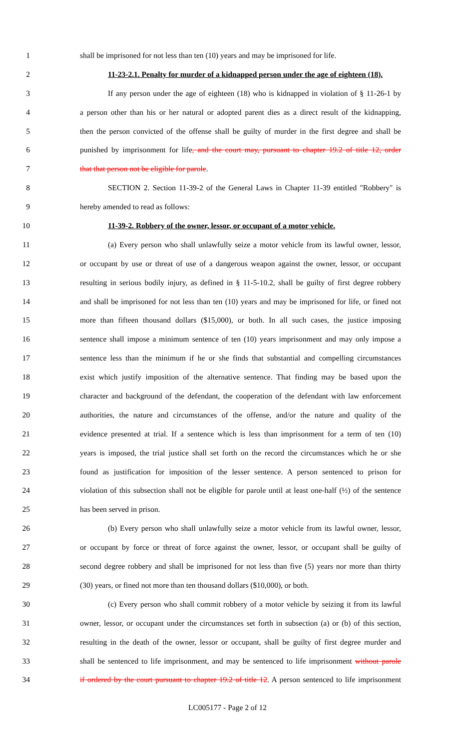1 shall be imprisoned for not less than ten (10) years and may be imprisoned for life.
2 11-23-2.1. Penalty for murder of a kidnapped person under the age of eighteen (18).
3 If any person under the age of eighteen (18) who is kidnapped in violation of § 11-26-1 by
4 a person other than his or her natural or adopted parent dies as a direct result of the kidnapping,
5 then the person convicted of the offense shall be guilty of murder in the first degree and shall be
6 punished by imprisonment for life, and the court may, pursuant to chapter 19.2 of title 12, order
7 that that person not be eligible for parole.
8 SECTION 2. Section 11-39-2 of the General Laws in Chapter 11-39 entitled "Robbery" is
9 hereby amended to read as follows:
10 11-39-2. Robbery of the owner, lessor, or occupant of a motor vehicle.
11 (a) Every person who shall unlawfully seize a motor vehicle from its lawful owner, lessor,
12 or occupant by use or threat of use of a dangerous weapon against the owner, lessor, or occupant
13 resulting in serious bodily injury, as defined in § 11-5-10.2, shall be guilty of first degree robbery
14 and shall be imprisoned for not less than ten (10) years and may be imprisoned for life, or fined not
15 more than fifteen thousand dollars ($15,000), or both. In all such cases, the justice imposing
16 sentence shall impose a minimum sentence of ten (10) years imprisonment and may only impose a
17 sentence less than the minimum if he or she finds that substantial and compelling circumstances
18 exist which justify imposition of the alternative sentence. That finding may be based upon the
19 character and background of the defendant, the cooperation of the defendant with law enforcement
20 authorities, the nature and circumstances of the offense, and/or the nature and quality of the
21 evidence presented at trial. If a sentence which is less than imprisonment for a term of ten (10)
22 years is imposed, the trial justice shall set forth on the record the circumstances which he or she
23 found as justification for imposition of the lesser sentence. A person sentenced to prison for
24 violation of this subsection shall not be eligible for parole until at least one-half (½) of the sentence
25 has been served in prison.
26 (b) Every person who shall unlawfully seize a motor vehicle from its lawful owner, lessor,
27 or occupant by force or threat of force against the owner, lessor, or occupant shall be guilty of
28 second degree robbery and shall be imprisoned for not less than five (5) years nor more than thirty
29 (30) years, or fined not more than ten thousand dollars ($10,000), or both.
30 (c) Every person who shall commit robbery of a motor vehicle by seizing it from its lawful
31 owner, lessor, or occupant under the circumstances set forth in subsection (a) or (b) of this section,
32 resulting in the death of the owner, lessor or occupant, shall be guilty of first degree murder and
33 shall be sentenced to life imprisonment, and may be sentenced to life imprisonment without parole
34 if ordered by the court pursuant to chapter 19.2 of title 12. A person sentenced to life imprisonment
LC005177 - Page 2 of 12